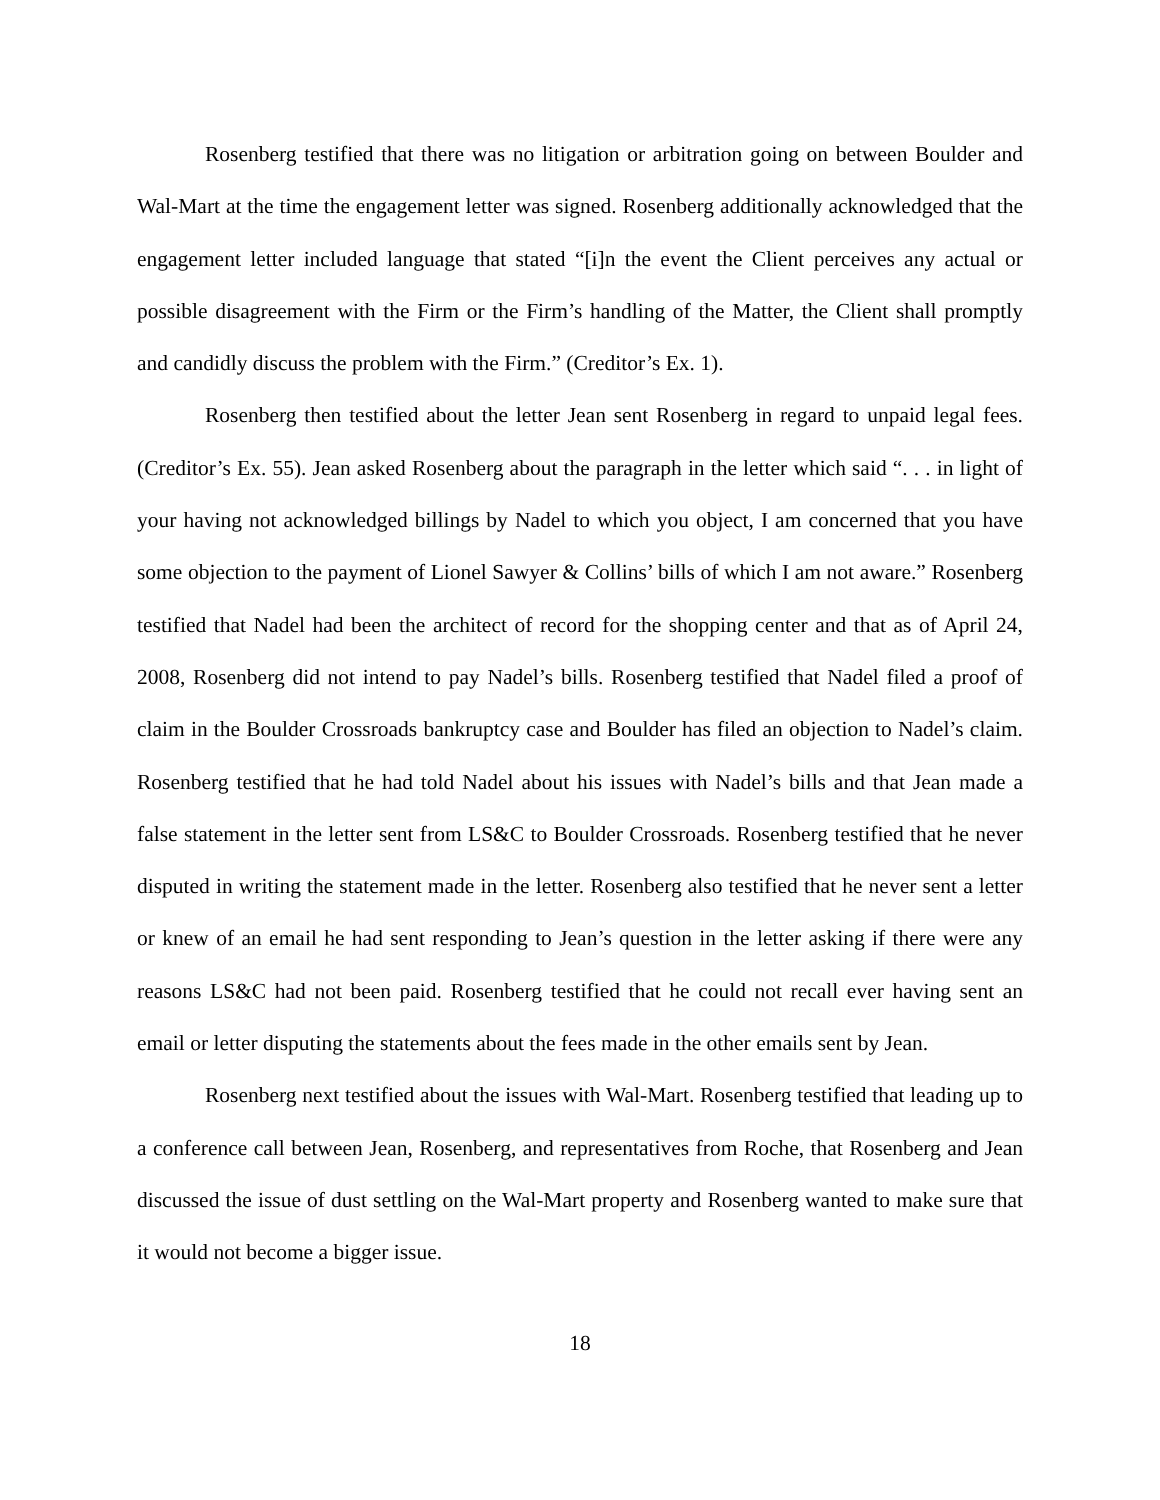Rosenberg testified that there was no litigation or arbitration going on between Boulder and Wal-Mart at the time the engagement letter was signed. Rosenberg additionally acknowledged that the engagement letter included language that stated “[i]n the event the Client perceives any actual or possible disagreement with the Firm or the Firm’s handling of the Matter, the Client shall promptly and candidly discuss the problem with the Firm.” (Creditor’s Ex. 1).
Rosenberg then testified about the letter Jean sent Rosenberg in regard to unpaid legal fees. (Creditor’s Ex. 55). Jean asked Rosenberg about the paragraph in the letter which said “. . . in light of your having not acknowledged billings by Nadel to which you object, I am concerned that you have some objection to the payment of Lionel Sawyer & Collins’ bills of which I am not aware.” Rosenberg testified that Nadel had been the architect of record for the shopping center and that as of April 24, 2008, Rosenberg did not intend to pay Nadel’s bills. Rosenberg testified that Nadel filed a proof of claim in the Boulder Crossroads bankruptcy case and Boulder has filed an objection to Nadel’s claim. Rosenberg testified that he had told Nadel about his issues with Nadel’s bills and that Jean made a false statement in the letter sent from LS&C to Boulder Crossroads. Rosenberg testified that he never disputed in writing the statement made in the letter. Rosenberg also testified that he never sent a letter or knew of an email he had sent responding to Jean’s question in the letter asking if there were any reasons LS&C had not been paid. Rosenberg testified that he could not recall ever having sent an email or letter disputing the statements about the fees made in the other emails sent by Jean.
Rosenberg next testified about the issues with Wal-Mart. Rosenberg testified that leading up to a conference call between Jean, Rosenberg, and representatives from Roche, that Rosenberg and Jean discussed the issue of dust settling on the Wal-Mart property and Rosenberg wanted to make sure that it would not become a bigger issue.
18